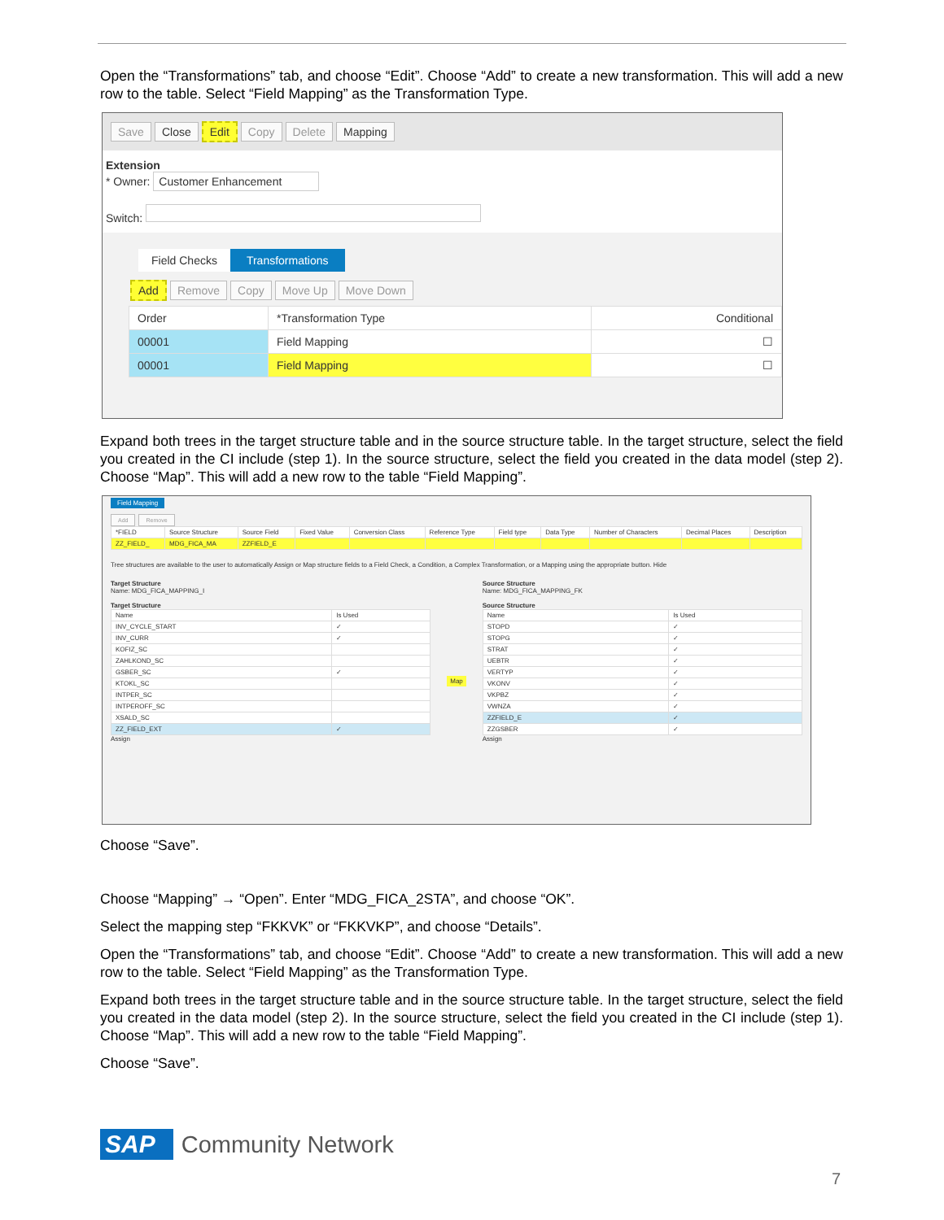Open the “Transformations” tab, and choose “Edit”. Choose “Add” to create a new transformation. This will add a new row to the table. Select “Field Mapping” as the Transformation Type.
Save Close Edit Copy Delete Mapping
Extension
* Owner: Customer Enhancement
Switch:
Field Checks Transformations
Add Remove Copy Move Up Move Down
| Order | *Transformation Type | Conditional |
| --- | --- | --- |
| 00001 | Field Mapping | ☐ |
| 00001 | Field Mapping | ☐ |
Expand both trees in the target structure table and in the source structure table. In the target structure, select the field you created in the CI include (step 1). In the source structure, select the field you created in the data model (step 2). Choose “Map”. This will add a new row to the table “Field Mapping”.
Field Mapping
Add Remove
| *FIELD | Source Structure | Source Field | Fixed Value | Conversion Class | Reference Type | Field type | Data Type | Number of Characters | Decimal Places | Description |
| --- | --- | --- | --- | --- | --- | --- | --- | --- | --- | --- |
| ZZ_FIELD_ | MDG_FICA_MA | ZZFIELD_E | | | | | | | | |
Tree structures are available to the user to automatically Assign or Map structure fields to a Field Check, a Condition, a Complex Transformation, or a Mapping using the appropriate button. Hide
Target Structure
Name: MDG_FICA_MAPPING_I
Target Structure
| Name | Is Used |
| --- | --- |
| INV_CYCLE_START | ✓ |
| INV_CURR | ✓ |
| KOFIZ_SC | |
| ZAHLKOND_SC | |
| GSBER_SC | ✓ |
| KTOKL_SC | |
| INTPER_SC | |
| INTPEROFF_SC | |
| XSALD_SC | |
| ZZ_FIELD_EXT | ✓ |
Assign
Map
Source Structure
Name: MDG_FICA_MAPPING_FK
Source Structure
| Name | Is Used |
| --- | --- |
| STOPD | ✓ |
| STOPG | ✓ |
| STRAT | ✓ |
| UEBTR | ✓ |
| VERTYP | ✓ |
| VKONV | ✓ |
| VKPBZ | ✓ |
| VWNZA | ✓ |
| ZZFIELD_E | ✓ |
| ZZGSBER | ✓ |
Assign
Choose “Save”.
Choose “Mapping” → “Open”. Enter “MDG_FICA_2STA”, and choose “OK”.
Select the mapping step “FKKVK” or “FKKVKP”, and choose “Details”.
Open the “Transformations” tab, and choose “Edit”. Choose “Add” to create a new transformation. This will add a new row to the table. Select “Field Mapping” as the Transformation Type.
Expand both trees in the target structure table and in the source structure table. In the target structure, select the field you created in the data model (step 2). In the source structure, select the field you created in the CI include (step 1). Choose “Map”. This will add a new row to the table “Field Mapping”.
Choose “Save”.
SAP Community Network
7